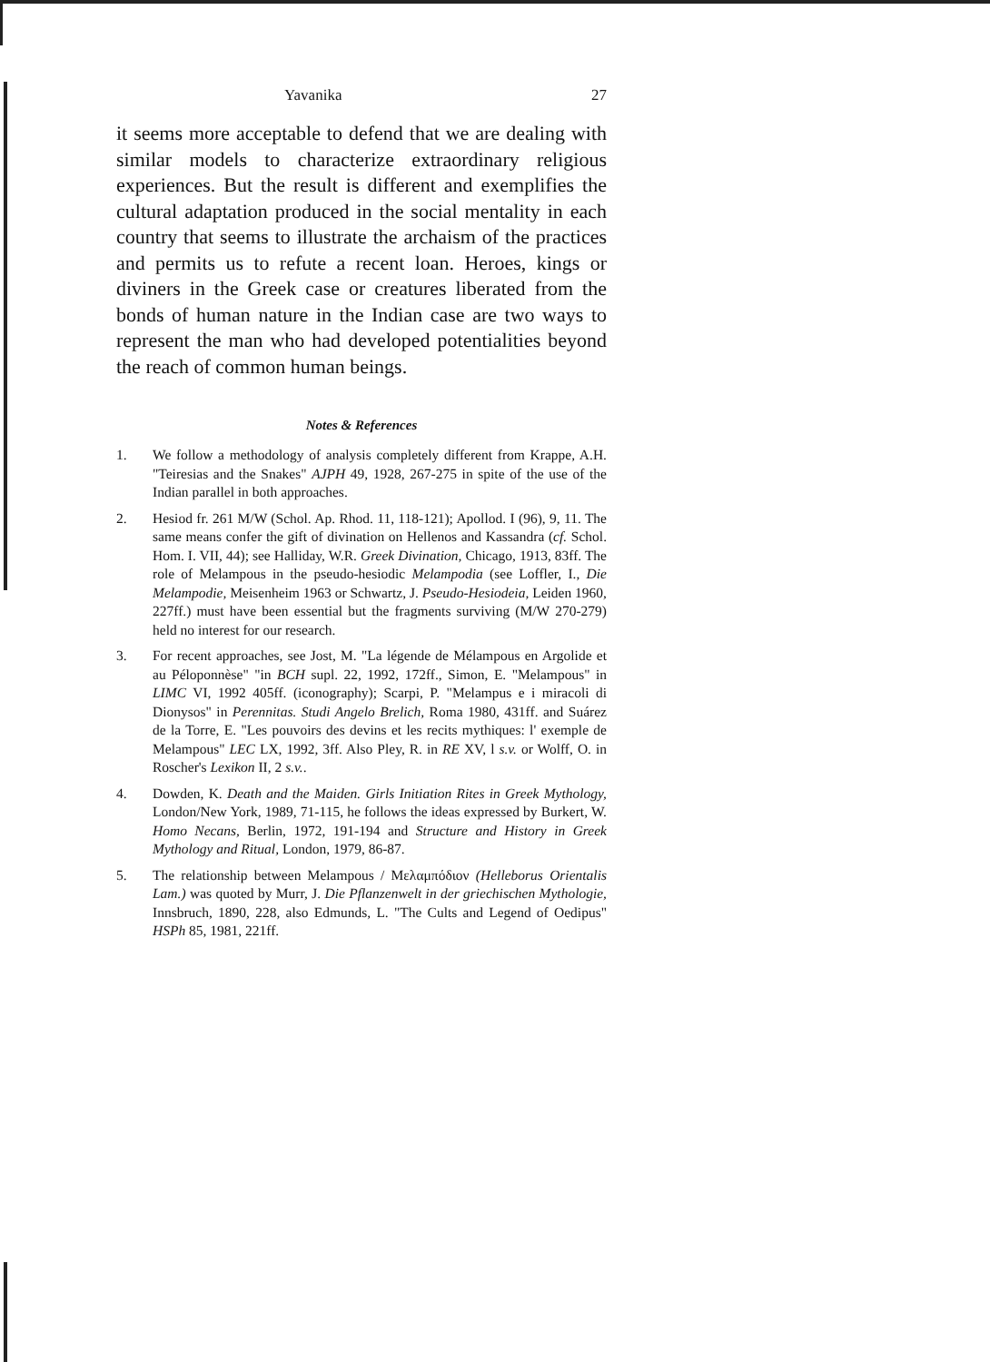Yavanika 27
it seems more acceptable to defend that we are dealing with similar models to characterize extraordinary religious experiences. But the result is different and exemplifies the cultural adaptation produced in the social mentality in each country that seems to illustrate the archaism of the practices and permits us to refute a recent loan. Heroes, kings or diviners in the Greek case or creatures liberated from the bonds of human nature in the Indian case are two ways to represent the man who had developed potentialities beyond the reach of common human beings.
Notes & References
1. We follow a methodology of analysis completely different from Krappe, A.H. "Teiresias and the Snakes" AJPH 49, 1928, 267-275 in spite of the use of the Indian parallel in both approaches.
2. Hesiod fr. 261 M/W (Schol. Ap. Rhod. 11, 118-121); Apollod. I (96), 9, 11. The same means confer the gift of divination on Hellenos and Kassandra (cf. Schol. Hom. I. VII, 44); see Halliday, W.R. Greek Divination, Chicago, 1913, 83ff. The role of Melampous in the pseudo-hesiodic Melampodia (see Loffler, I., Die Melampodie, Meisenheim 1963 or Schwartz, J. Pseudo-Hesiodeia, Leiden 1960, 227ff.) must have been essential but the fragments surviving (M/W 270-279) held no interest for our research.
3. For recent approaches, see Jost, M. "La légende de Mélampous en Argolide et au Péloponnèse" "in BCH supl. 22, 1992, 172ff., Simon, E. "Melampous" in LIMC VI, 1992 405ff. (iconography); Scarpi, P. "Melampus e i miracoli di Dionysos" in Perennitas. Studi Angelo Brelich, Roma 1980, 431ff. and Suárez de la Torre, E. "Les pouvoirs des devins et les recits mythiques: l' exemple de Melampous" LEC LX, 1992, 3ff. Also Pley, R. in RE XV, l s.v. or Wolff, O. in Roscher's Lexikon II, 2 s.v..
4. Dowden, K. Death and the Maiden. Girls Initiation Rites in Greek Mythology, London/New York, 1989, 71-115, he follows the ideas expressed by Burkert, W. Homo Necans, Berlin, 1972, 191-194 and Structure and History in Greek Mythology and Ritual, London, 1979, 86-87.
5. The relationship between Melampous / Μελαμπόδιον (Helleborus Orientalis Lam.) was quoted by Murr, J. Die Pflanzenwelt in der griechischen Mythologie, Innsbruch, 1890, 228, also Edmunds, L. "The Cults and Legend of Oedipus" HSPh 85, 1981, 221ff.